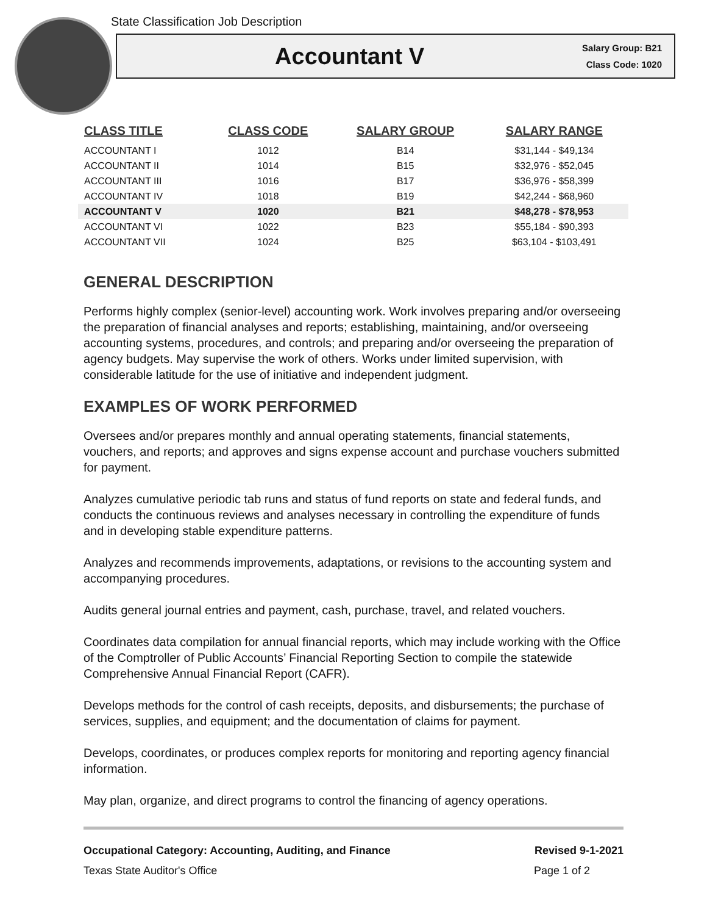State Classification Job Description
Accountant V
Salary Group: B21
Class Code: 1020
| CLASS TITLE | CLASS CODE | SALARY GROUP | SALARY RANGE |
| --- | --- | --- | --- |
| ACCOUNTANT I | 1012 | B14 | $31,144 - $49,134 |
| ACCOUNTANT II | 1014 | B15 | $32,976 - $52,045 |
| ACCOUNTANT III | 1016 | B17 | $36,976 - $58,399 |
| ACCOUNTANT IV | 1018 | B19 | $42,244 - $68,960 |
| ACCOUNTANT V | 1020 | B21 | $48,278 - $78,953 |
| ACCOUNTANT VI | 1022 | B23 | $55,184 - $90,393 |
| ACCOUNTANT VII | 1024 | B25 | $63,104 - $103,491 |
GENERAL DESCRIPTION
Performs highly complex (senior-level) accounting work. Work involves preparing and/or overseeing the preparation of financial analyses and reports; establishing, maintaining, and/or overseeing accounting systems, procedures, and controls; and preparing and/or overseeing the preparation of agency budgets. May supervise the work of others. Works under limited supervision, with considerable latitude for the use of initiative and independent judgment.
EXAMPLES OF WORK PERFORMED
Oversees and/or prepares monthly and annual operating statements, financial statements, vouchers, and reports; and approves and signs expense account and purchase vouchers submitted for payment.
Analyzes cumulative periodic tab runs and status of fund reports on state and federal funds, and conducts the continuous reviews and analyses necessary in controlling the expenditure of funds and in developing stable expenditure patterns.
Analyzes and recommends improvements, adaptations, or revisions to the accounting system and accompanying procedures.
Audits general journal entries and payment, cash, purchase, travel, and related vouchers.
Coordinates data compilation for annual financial reports, which may include working with the Office of the Comptroller of Public Accounts’ Financial Reporting Section to compile the statewide Comprehensive Annual Financial Report (CAFR).
Develops methods for the control of cash receipts, deposits, and disbursements; the purchase of services, supplies, and equipment; and the documentation of claims for payment.
Develops, coordinates, or produces complex reports for monitoring and reporting agency financial information.
May plan, organize, and direct programs to control the financing of agency operations.
Occupational Category: Accounting, Auditing, and Finance Revised 9-1-2021
Texas State Auditor's Office Page 1 of 2